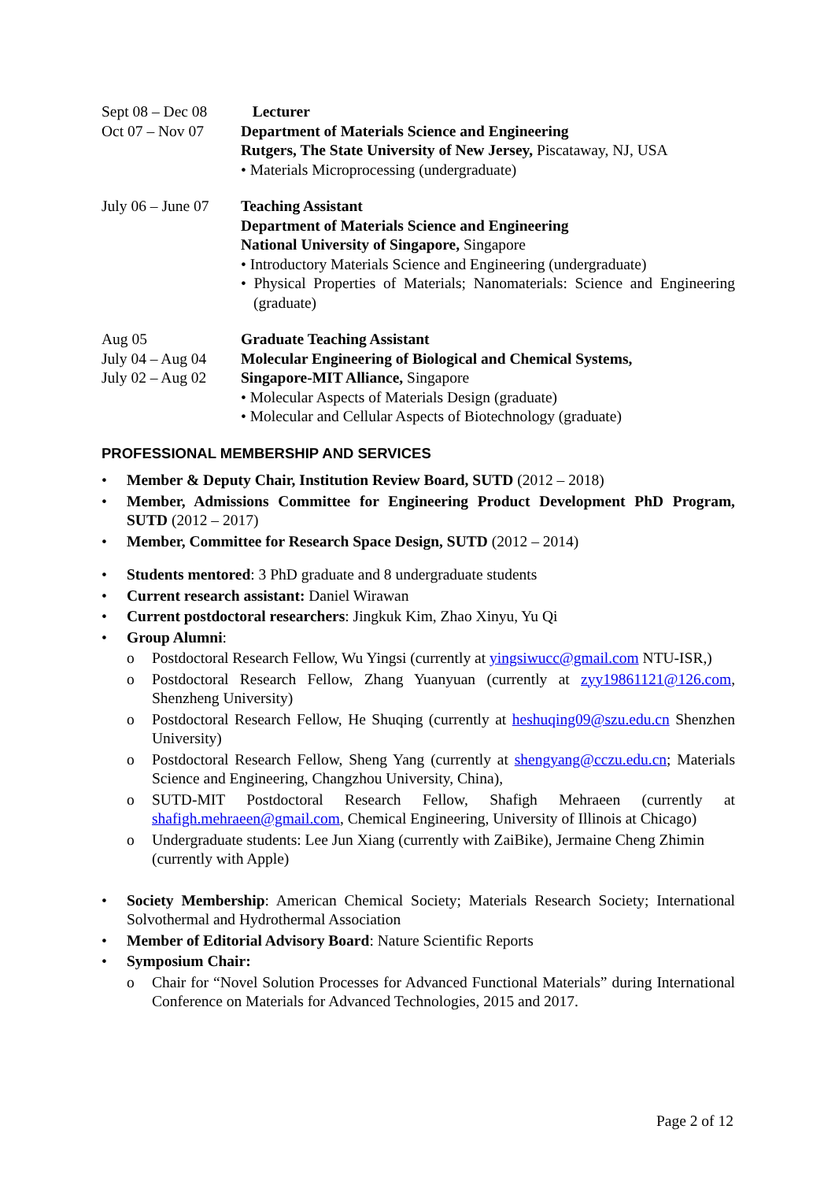Sept 08 – Dec 08
Oct 07 – Nov 07
Lecturer
Department of Materials Science and Engineering
Rutgers, The State University of New Jersey, Piscataway, NJ, USA
• Materials Microprocessing (undergraduate)
July 06 – June 07
Teaching Assistant
Department of Materials Science and Engineering
National University of Singapore, Singapore
• Introductory Materials Science and Engineering (undergraduate)
• Physical Properties of Materials; Nanomaterials: Science and Engineering (graduate)
Aug 05
July 04 – Aug 04
July 02 – Aug 02
Graduate Teaching Assistant
Molecular Engineering of Biological and Chemical Systems,
Singapore-MIT Alliance, Singapore
• Molecular Aspects of Materials Design (graduate)
• Molecular and Cellular Aspects of Biotechnology (graduate)
PROFESSIONAL MEMBERSHIP AND SERVICES
• Member & Deputy Chair, Institution Review Board, SUTD (2012 – 2018)
• Member, Admissions Committee for Engineering Product Development PhD Program, SUTD (2012 – 2017)
• Member, Committee for Research Space Design, SUTD (2012 – 2014)
• Students mentored: 3 PhD graduate and 8 undergraduate students
• Current research assistant: Daniel Wirawan
• Current postdoctoral researchers: Jingkuk Kim, Zhao Xinyu, Yu Qi
• Group Alumni:
o Postdoctoral Research Fellow, Wu Yingsi (currently at yingsiwucc@gmail.com NTU-ISR,)
o Postdoctoral Research Fellow, Zhang Yuanyuan (currently at zyy19861121@126.com, Shenzheng University)
o Postdoctoral Research Fellow, He Shuqing (currently at heshuqing09@szu.edu.cn Shenzhen University)
o Postdoctoral Research Fellow, Sheng Yang (currently at shengyang@cczu.edu.cn; Materials Science and Engineering, Changzhou University, China),
o SUTD-MIT Postdoctoral Research Fellow, Shafigh Mehraeen (currently at shafigh.mehraeen@gmail.com, Chemical Engineering, University of Illinois at Chicago)
o Undergraduate students: Lee Jun Xiang (currently with ZaiBike), Jermaine Cheng Zhimin (currently with Apple)
• Society Membership: American Chemical Society; Materials Research Society; International Solvothermal and Hydrothermal Association
• Member of Editorial Advisory Board: Nature Scientific Reports
• Symposium Chair:
o Chair for “Novel Solution Processes for Advanced Functional Materials” during International Conference on Materials for Advanced Technologies, 2015 and 2017.
Page 2 of 12